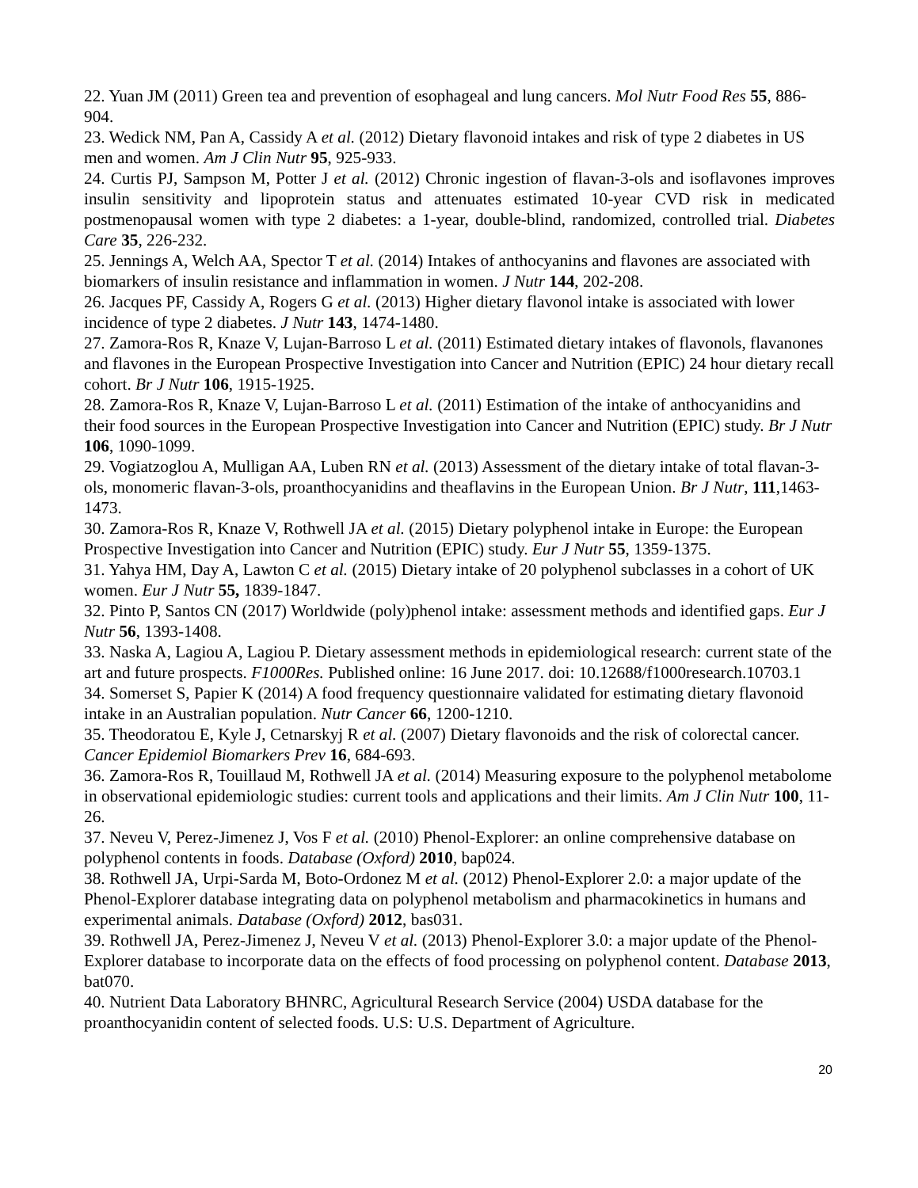22. Yuan JM (2011) Green tea and prevention of esophageal and lung cancers. Mol Nutr Food Res 55, 886-904.
23. Wedick NM, Pan A, Cassidy A et al. (2012) Dietary flavonoid intakes and risk of type 2 diabetes in US men and women. Am J Clin Nutr 95, 925-933.
24. Curtis PJ, Sampson M, Potter J et al. (2012) Chronic ingestion of flavan-3-ols and isoflavones improves insulin sensitivity and lipoprotein status and attenuates estimated 10-year CVD risk in medicated postmenopausal women with type 2 diabetes: a 1-year, double-blind, randomized, controlled trial. Diabetes Care 35, 226-232.
25. Jennings A, Welch AA, Spector T et al. (2014) Intakes of anthocyanins and flavones are associated with biomarkers of insulin resistance and inflammation in women. J Nutr 144, 202-208.
26. Jacques PF, Cassidy A, Rogers G et al. (2013) Higher dietary flavonol intake is associated with lower incidence of type 2 diabetes. J Nutr 143, 1474-1480.
27. Zamora-Ros R, Knaze V, Lujan-Barroso L et al. (2011) Estimated dietary intakes of flavonols, flavanones and flavones in the European Prospective Investigation into Cancer and Nutrition (EPIC) 24 hour dietary recall cohort. Br J Nutr 106, 1915-1925.
28. Zamora-Ros R, Knaze V, Lujan-Barroso L et al. (2011) Estimation of the intake of anthocyanidins and their food sources in the European Prospective Investigation into Cancer and Nutrition (EPIC) study. Br J Nutr 106, 1090-1099.
29. Vogiatzoglou A, Mulligan AA, Luben RN et al. (2013) Assessment of the dietary intake of total flavan-3-ols, monomeric flavan-3-ols, proanthocyanidins and theaflavins in the European Union. Br J Nutr, 111,1463-1473.
30. Zamora-Ros R, Knaze V, Rothwell JA et al. (2015) Dietary polyphenol intake in Europe: the European Prospective Investigation into Cancer and Nutrition (EPIC) study. Eur J Nutr 55, 1359-1375.
31. Yahya HM, Day A, Lawton C et al. (2015) Dietary intake of 20 polyphenol subclasses in a cohort of UK women. Eur J Nutr 55, 1839-1847.
32. Pinto P, Santos CN (2017) Worldwide (poly)phenol intake: assessment methods and identified gaps. Eur J Nutr 56, 1393-1408.
33. Naska A, Lagiou A, Lagiou P. Dietary assessment methods in epidemiological research: current state of the art and future prospects. F1000Res. Published online: 16 June 2017. doi: 10.12688/f1000research.10703.1
34. Somerset S, Papier K (2014) A food frequency questionnaire validated for estimating dietary flavonoid intake in an Australian population. Nutr Cancer 66, 1200-1210.
35. Theodoratou E, Kyle J, Cetnarskyj R et al. (2007) Dietary flavonoids and the risk of colorectal cancer. Cancer Epidemiol Biomarkers Prev 16, 684-693.
36. Zamora-Ros R, Touillaud M, Rothwell JA et al. (2014) Measuring exposure to the polyphenol metabolome in observational epidemiologic studies: current tools and applications and their limits. Am J Clin Nutr 100, 11-26.
37. Neveu V, Perez-Jimenez J, Vos F et al. (2010) Phenol-Explorer: an online comprehensive database on polyphenol contents in foods. Database (Oxford) 2010, bap024.
38. Rothwell JA, Urpi-Sarda M, Boto-Ordonez M et al. (2012) Phenol-Explorer 2.0: a major update of the Phenol-Explorer database integrating data on polyphenol metabolism and pharmacokinetics in humans and experimental animals. Database (Oxford) 2012, bas031.
39. Rothwell JA, Perez-Jimenez J, Neveu V et al. (2013) Phenol-Explorer 3.0: a major update of the Phenol-Explorer database to incorporate data on the effects of food processing on polyphenol content. Database 2013, bat070.
40. Nutrient Data Laboratory BHNRC, Agricultural Research Service (2004) USDA database for the proanthocyanidin content of selected foods. U.S: U.S. Department of Agriculture.
20